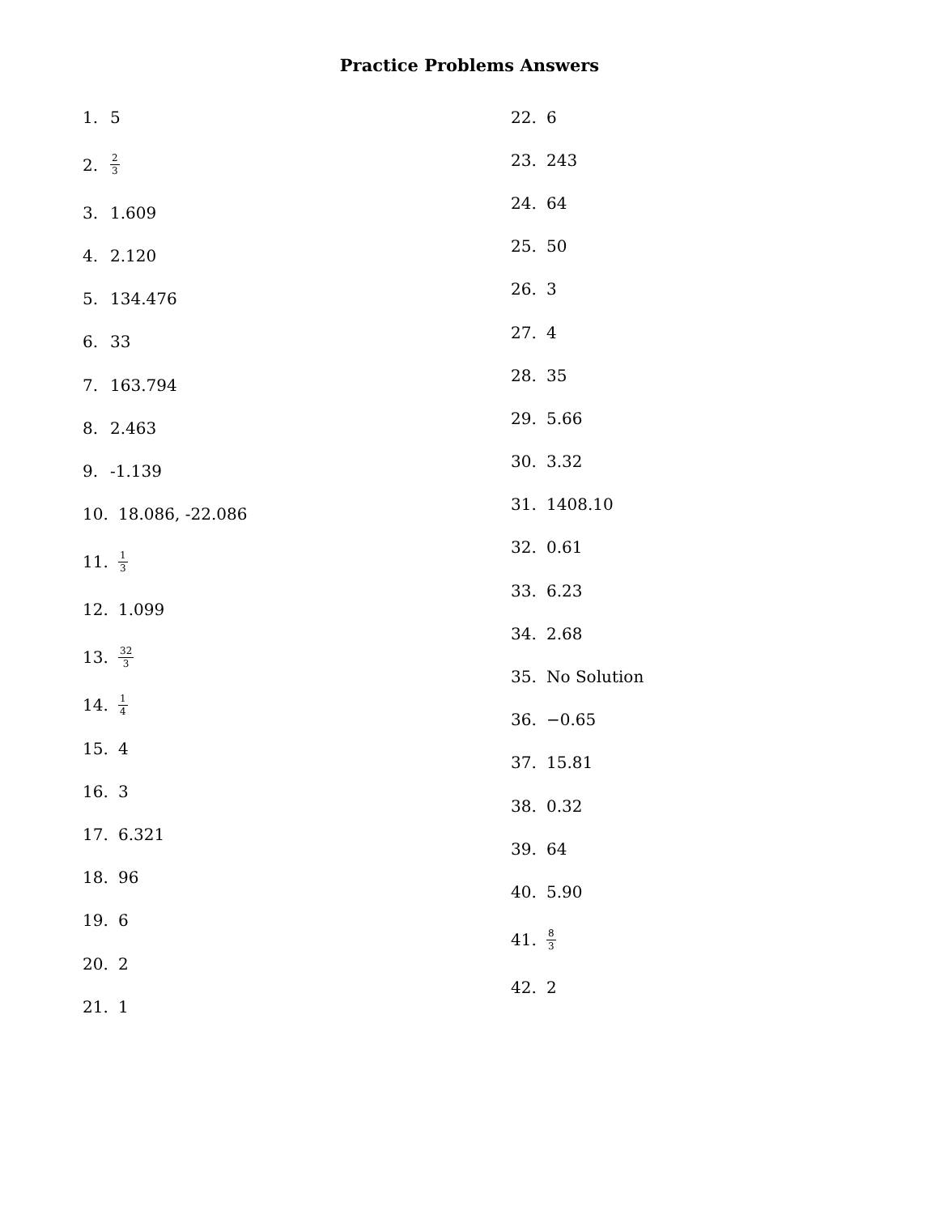Practice Problems Answers
1. 5
2. 2 3
3. 1.609
4. 2.120
5. 134.476
6. 33
7. 163.794
8. 2.463
9. -1.139
10. 18.086, -22.086
11. 1 3
12. 1.099
13. 32 3
14. 1 4
15. 4
16. 3
17. 6.321
18. 96
19. 6
20. 2
21. 1
22. 6
23. 243
24. 64
25. 50
26. 3
27. 4
28. 35
29. 5.66
30. 3.32
31. 1408.10
32. 0.61
33. 6.23
34. 2.68
35. No Solution
36. −0.65
37. 15.81
38. 0.32
39. 64
40. 5.90
41. 8 3
42. 2